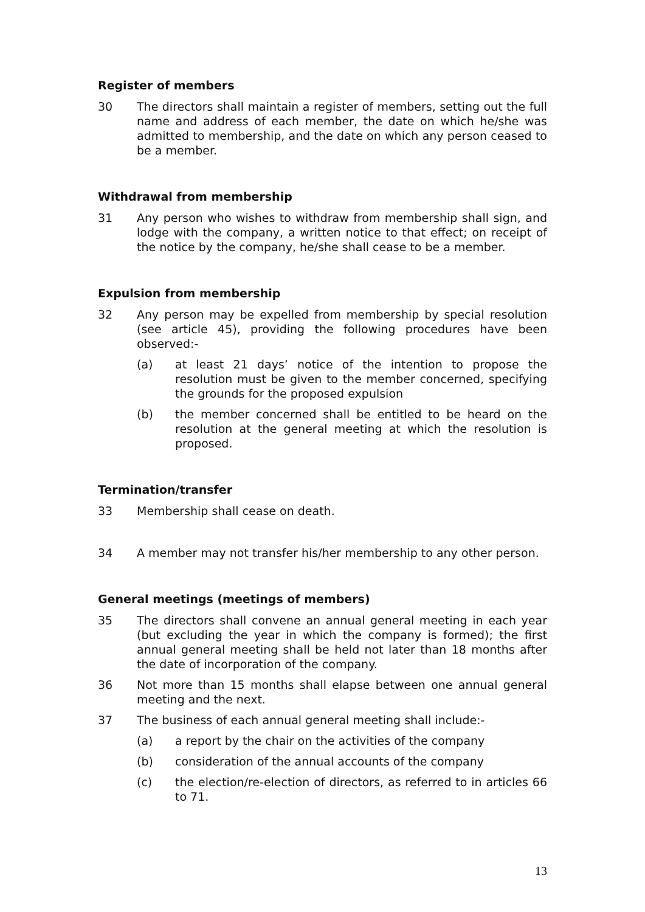Register of members
30 The directors shall maintain a register of members, setting out the full name and address of each member, the date on which he/she was admitted to membership, and the date on which any person ceased to be a member.
Withdrawal from membership
31 Any person who wishes to withdraw from membership shall sign, and lodge with the company, a written notice to that effect; on receipt of the notice by the company, he/she shall cease to be a member.
Expulsion from membership
32 Any person may be expelled from membership by special resolution (see article 45), providing the following procedures have been observed:-
(a) at least 21 days’ notice of the intention to propose the resolution must be given to the member concerned, specifying the grounds for the proposed expulsion
(b) the member concerned shall be entitled to be heard on the resolution at the general meeting at which the resolution is proposed.
Termination/transfer
33 Membership shall cease on death.
34 A member may not transfer his/her membership to any other person.
General meetings (meetings of members)
35 The directors shall convene an annual general meeting in each year (but excluding the year in which the company is formed); the first annual general meeting shall be held not later than 18 months after the date of incorporation of the company.
36 Not more than 15 months shall elapse between one annual general meeting and the next.
37 The business of each annual general meeting shall include:-
(a) a report by the chair on the activities of the company
(b) consideration of the annual accounts of the company
(c) the election/re-election of directors, as referred to in articles 66 to 71.
13